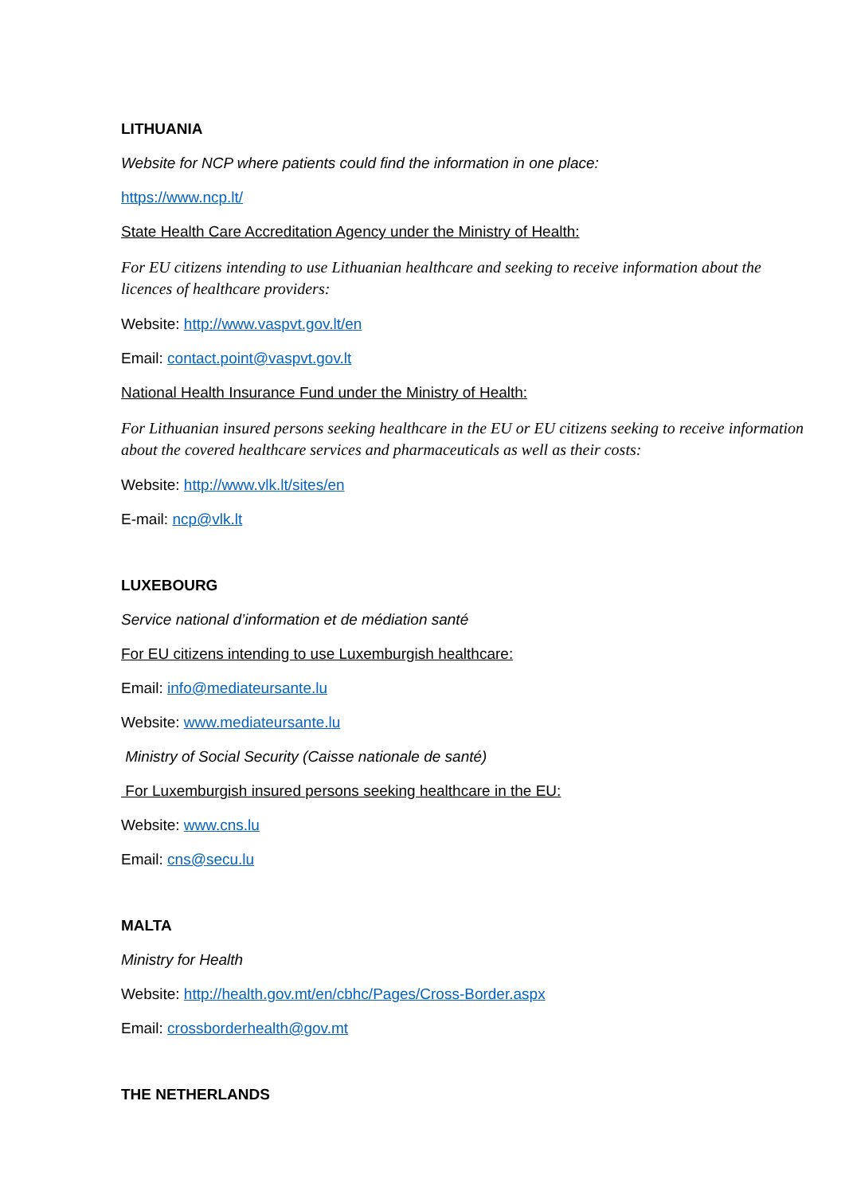LITHUANIA
Website for NCP where patients could find the information in one place:
https://www.ncp.lt/
State Health Care Accreditation Agency under the Ministry of Health:
For EU citizens intending to use Lithuanian healthcare and seeking to receive information about the licences of healthcare providers:
Website: http://www.vaspvt.gov.lt/en
Email: contact.point@vaspvt.gov.lt
National Health Insurance Fund under the Ministry of Health:
For Lithuanian insured persons seeking healthcare in the EU or EU citizens seeking to receive information about the covered healthcare services and pharmaceuticals as well as their costs:
Website: http://www.vlk.lt/sites/en
E-mail: ncp@vlk.lt
LUXEBOURG
Service national d’information et de médiation santé
For EU citizens intending to use Luxemburgish healthcare:
Email: info@mediateursante.lu
Website: www.mediateursante.lu
Ministry of Social Security (Caisse nationale de santé)
For Luxemburgish insured persons seeking healthcare in the EU:
Website: www.cns.lu
Email: cns@secu.lu
MALTA
Ministry for Health
Website: http://health.gov.mt/en/cbhc/Pages/Cross-Border.aspx
Email: crossborderhealth@gov.mt
THE NETHERLANDS